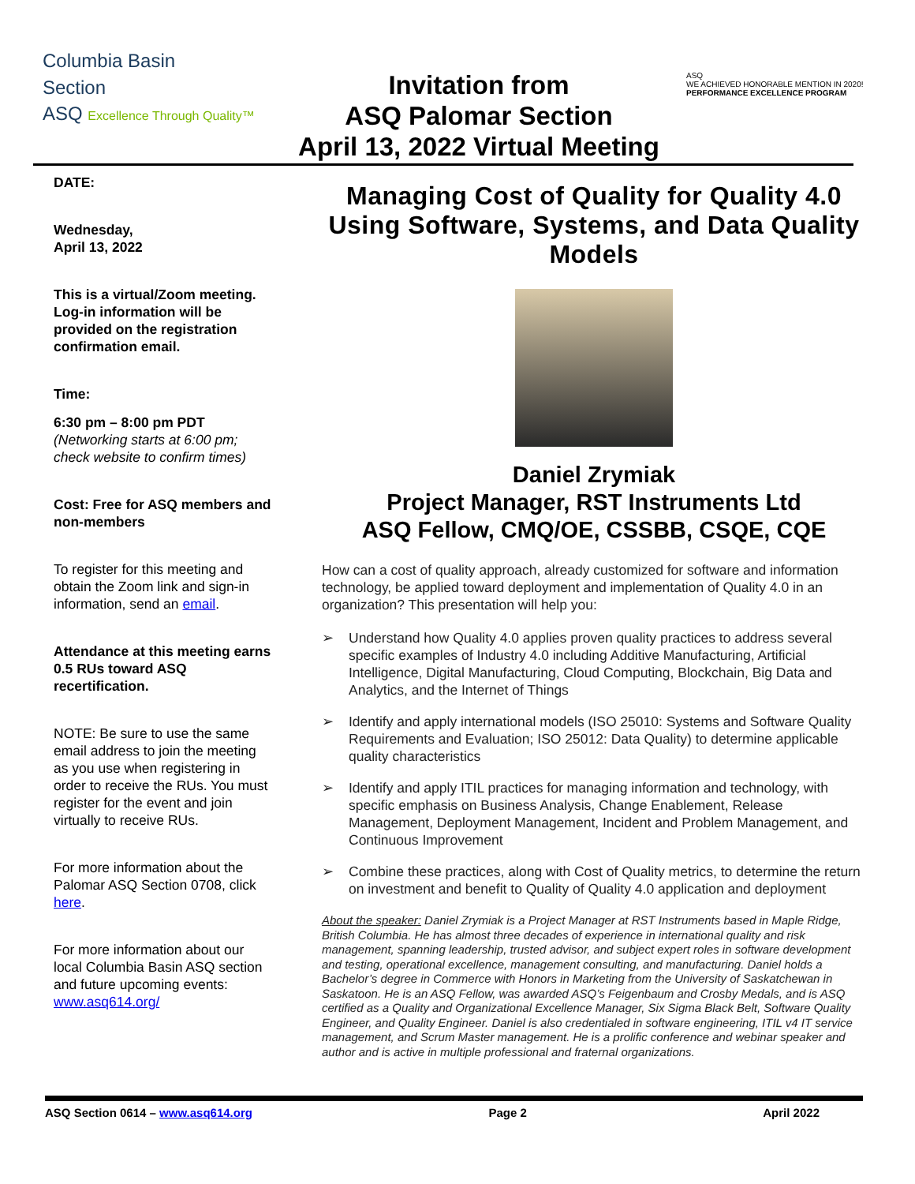Columbia Basin
Section
ASQ Excellence Through Quality™
Invitation from
ASQ Palomar Section
April 13, 2022 Virtual Meeting
ASQ
WE ACHIEVED HONORABLE MENTION IN 2020!
PERFORMANCE EXCELLENCE PROGRAM
DATE:
Wednesday,
April 13, 2022
This is a virtual/Zoom meeting. Log-in information will be provided on the registration confirmation email.
Time:
6:30 pm – 8:00 pm PDT
(Networking starts at 6:00 pm; check website to confirm times)
Cost: Free for ASQ members and non-members
To register for this meeting and obtain the Zoom link and sign-in information, send an email.
Attendance at this meeting earns 0.5 RUs toward ASQ recertification.
NOTE: Be sure to use the same email address to join the meeting as you use when registering in order to receive the RUs. You must register for the event and join virtually to receive RUs.
For more information about the Palomar ASQ Section 0708, click here.
For more information about our local Columbia Basin ASQ section and future upcoming events: www.asq614.org/
Managing Cost of Quality for Quality 4.0 Using Software, Systems, and Data Quality Models
Daniel Zrymiak
Project Manager, RST Instruments Ltd
ASQ Fellow, CMQ/OE, CSSBB, CSQE, CQE
How can a cost of quality approach, already customized for software and information technology, be applied toward deployment and implementation of Quality 4.0 in an organization? This presentation will help you:
➢ Understand how Quality 4.0 applies proven quality practices to address several specific examples of Industry 4.0 including Additive Manufacturing, Artificial Intelligence, Digital Manufacturing, Cloud Computing, Blockchain, Big Data and Analytics, and the Internet of Things
➢ Identify and apply international models (ISO 25010: Systems and Software Quality Requirements and Evaluation; ISO 25012: Data Quality) to determine applicable quality characteristics
➢ Identify and apply ITIL practices for managing information and technology, with specific emphasis on Business Analysis, Change Enablement, Release Management, Deployment Management, Incident and Problem Management, and Continuous Improvement
➢ Combine these practices, along with Cost of Quality metrics, to determine the return on investment and benefit to Quality of Quality 4.0 application and deployment
About the speaker: Daniel Zrymiak is a Project Manager at RST Instruments based in Maple Ridge, British Columbia. He has almost three decades of experience in international quality and risk management, spanning leadership, trusted advisor, and subject expert roles in software development and testing, operational excellence, management consulting, and manufacturing. Daniel holds a Bachelor’s degree in Commerce with Honors in Marketing from the University of Saskatchewan in Saskatoon. He is an ASQ Fellow, was awarded ASQ’s Feigenbaum and Crosby Medals, and is ASQ certified as a Quality and Organizational Excellence Manager, Six Sigma Black Belt, Software Quality Engineer, and Quality Engineer. Daniel is also credentialed in software engineering, ITIL v4 IT service management, and Scrum Master management. He is a prolific conference and webinar speaker and author and is active in multiple professional and fraternal organizations.
ASQ Section 0614 – www.asq614.org Page 2 April 2022